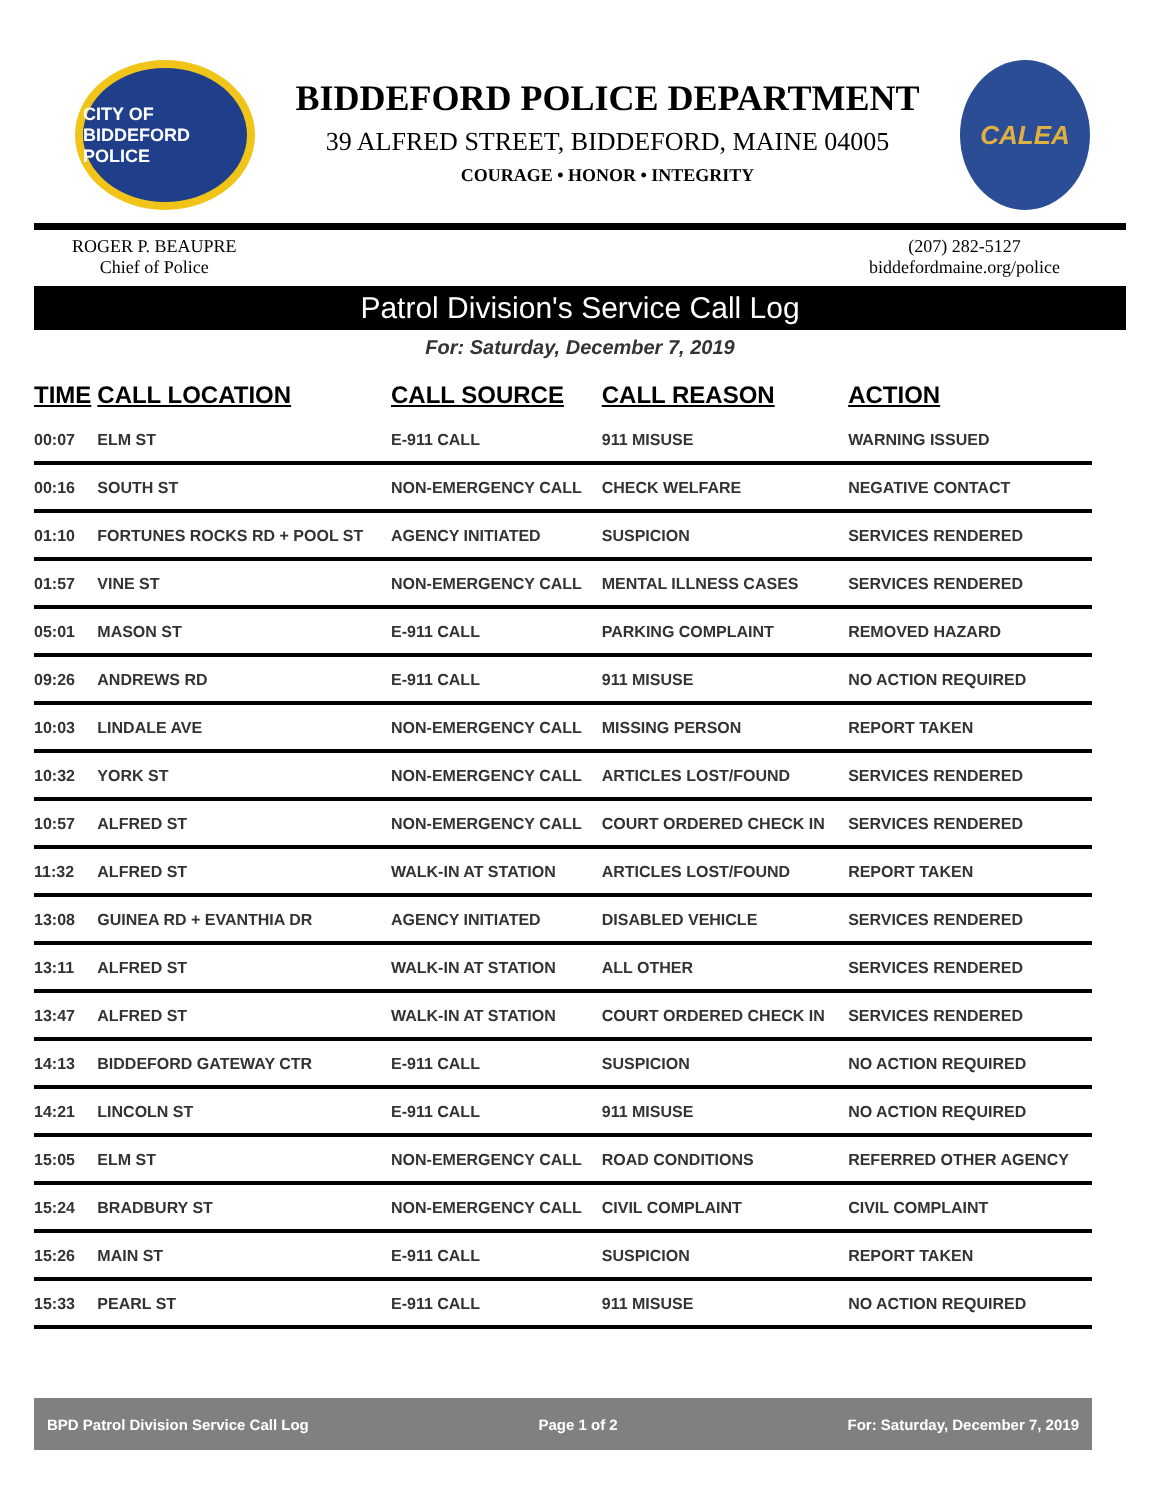CITY OF BIDDEFORD POLICE
BIDDEFORD POLICE DEPARTMENT
39 ALFRED STREET, BIDDEFORD, MAINE 04005
COURAGE • HONOR • INTEGRITY
CALEA
ROGER P. BEAUPRE
Chief of Police
(207) 282-5127
biddefordmaine.org/police
Patrol Division's Service Call Log
For: Saturday, December 7, 2019
| TIME | CALL LOCATION | CALL SOURCE | CALL REASON | ACTION |
| --- | --- | --- | --- | --- |
| 00:07 | ELM ST | E-911 CALL | 911 MISUSE | WARNING ISSUED |
| 00:16 | SOUTH ST | NON-EMERGENCY CALL | CHECK WELFARE | NEGATIVE CONTACT |
| 01:10 | FORTUNES ROCKS RD + POOL ST | AGENCY INITIATED | SUSPICION | SERVICES RENDERED |
| 01:57 | VINE ST | NON-EMERGENCY CALL | MENTAL ILLNESS CASES | SERVICES RENDERED |
| 05:01 | MASON ST | E-911 CALL | PARKING COMPLAINT | REMOVED HAZARD |
| 09:26 | ANDREWS RD | E-911 CALL | 911 MISUSE | NO ACTION REQUIRED |
| 10:03 | LINDALE AVE | NON-EMERGENCY CALL | MISSING PERSON | REPORT TAKEN |
| 10:32 | YORK ST | NON-EMERGENCY CALL | ARTICLES LOST/FOUND | SERVICES RENDERED |
| 10:57 | ALFRED ST | NON-EMERGENCY CALL | COURT ORDERED CHECK IN | SERVICES RENDERED |
| 11:32 | ALFRED ST | WALK-IN AT STATION | ARTICLES LOST/FOUND | REPORT TAKEN |
| 13:08 | GUINEA RD + EVANTHIA DR | AGENCY INITIATED | DISABLED VEHICLE | SERVICES RENDERED |
| 13:11 | ALFRED ST | WALK-IN AT STATION | ALL OTHER | SERVICES RENDERED |
| 13:47 | ALFRED ST | WALK-IN AT STATION | COURT ORDERED CHECK IN | SERVICES RENDERED |
| 14:13 | BIDDEFORD GATEWAY CTR | E-911 CALL | SUSPICION | NO ACTION REQUIRED |
| 14:21 | LINCOLN ST | E-911 CALL | 911 MISUSE | NO ACTION REQUIRED |
| 15:05 | ELM ST | NON-EMERGENCY CALL | ROAD CONDITIONS | REFERRED OTHER AGENCY |
| 15:24 | BRADBURY ST | NON-EMERGENCY CALL | CIVIL COMPLAINT | CIVIL COMPLAINT |
| 15:26 | MAIN ST | E-911 CALL | SUSPICION | REPORT TAKEN |
| 15:33 | PEARL ST | E-911 CALL | 911 MISUSE | NO ACTION REQUIRED |
BPD Patrol Division Service Call Log Page 1 of 2 For: Saturday, December 7, 2019